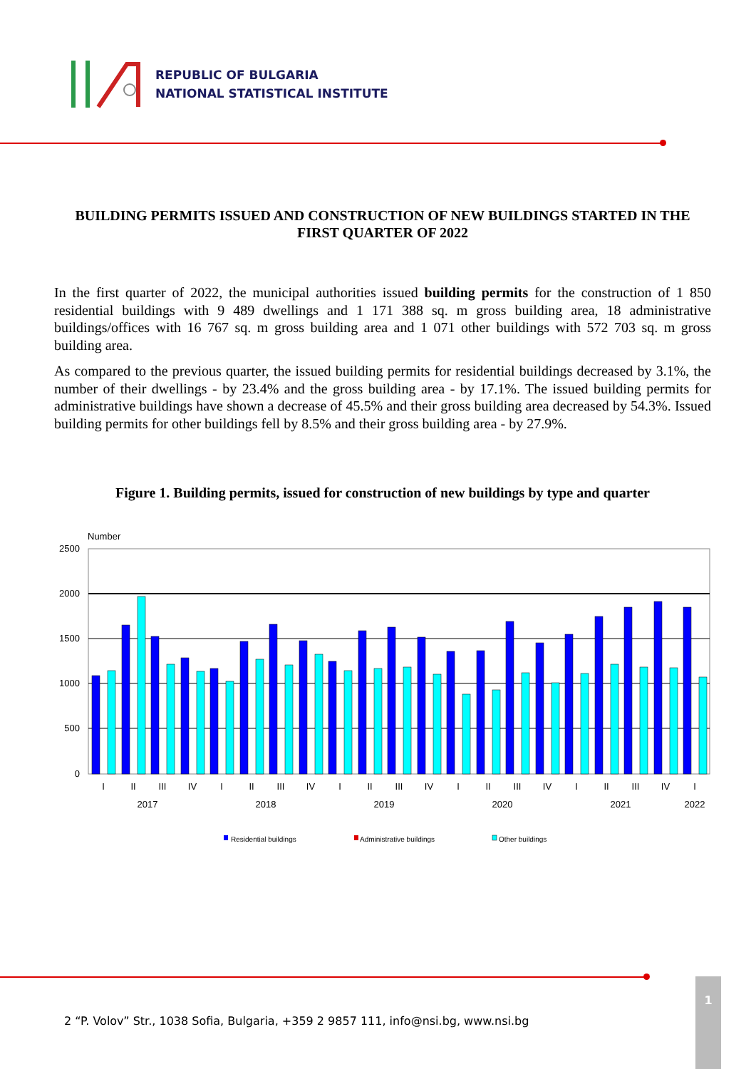REPUBLIC OF BULGARIA
NATIONAL STATISTICAL INSTITUTE
BUILDING PERMITS ISSUED AND CONSTRUCTION OF NEW BUILDINGS STARTED IN THE FIRST QUARTER OF 2022
In the first quarter of 2022, the municipal authorities issued building permits for the construction of 1 850 residential buildings with 9 489 dwellings and 1 171 388 sq. m gross building area, 18 administrative buildings/offices with 16 767 sq. m gross building area and 1 071 other buildings with 572 703 sq. m gross building area.
As compared to the previous quarter, the issued building permits for residential buildings decreased by 3.1%, the number of their dwellings - by 23.4% and the gross building area - by 17.1%. The issued building permits for administrative buildings have shown a decrease of 45.5% and their gross building area decreased by 54.3%. Issued building permits for other buildings fell by 8.5% and their gross building area - by 27.9%.
Figure 1. Building permits, issued for construction of new buildings by type and quarter
Number
2500
2000
1500
1000
500
0
I
II
III
IV
I
II
III
IV
I
II
III
IV
I
II
III
IV
I
II
III
IV
I
2017
2018
2019
2020
2021
2022
Residential buildings
Administrative buildings
Other buildings
2 “P. Volov” Str., 1038 Sofia, Bulgaria, +359 2 9857 111, info@nsi.bg, www.nsi.bg
1